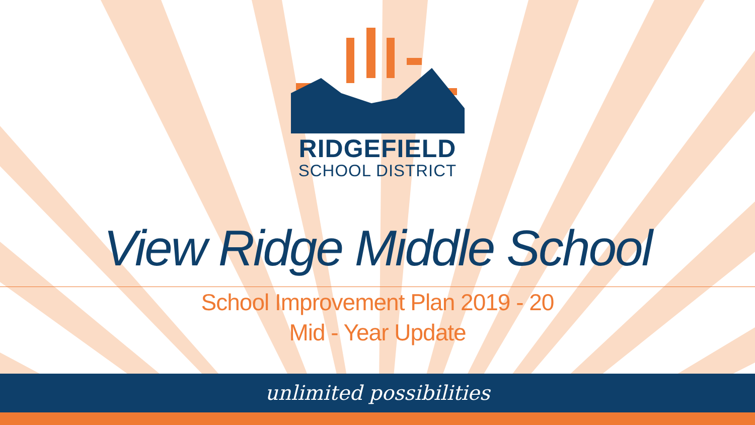RIDGEFIELD
SCHOOL DISTRICT
View Ridge Middle School
School Improvement Plan 2019 - 20
Mid - Year Update
unlimited possibilities